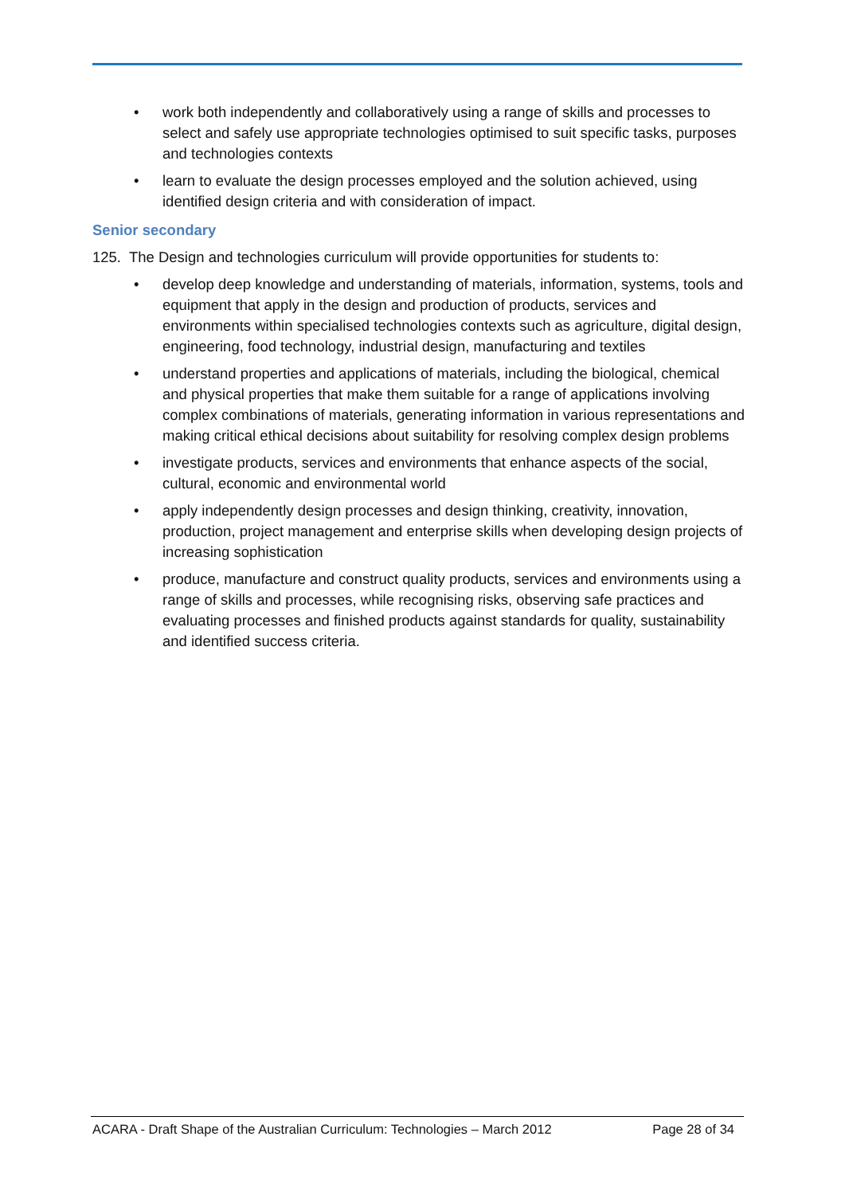• work both independently and collaboratively using a range of skills and processes to select and safely use appropriate technologies optimised to suit specific tasks, purposes and technologies contexts
• learn to evaluate the design processes employed and the solution achieved, using identified design criteria and with consideration of impact.
Senior secondary
125. The Design and technologies curriculum will provide opportunities for students to:
• develop deep knowledge and understanding of materials, information, systems, tools and equipment that apply in the design and production of products, services and environments within specialised technologies contexts such as agriculture, digital design, engineering, food technology, industrial design, manufacturing and textiles
• understand properties and applications of materials, including the biological, chemical and physical properties that make them suitable for a range of applications involving complex combinations of materials, generating information in various representations and making critical ethical decisions about suitability for resolving complex design problems
• investigate products, services and environments that enhance aspects of the social, cultural, economic and environmental world
• apply independently design processes and design thinking, creativity, innovation, production, project management and enterprise skills when developing design projects of increasing sophistication
• produce, manufacture and construct quality products, services and environments using a range of skills and processes, while recognising risks, observing safe practices and evaluating processes and finished products against standards for quality, sustainability and identified success criteria.
ACARA - Draft Shape of the Australian Curriculum: Technologies – March 2012 Page 28 of 34